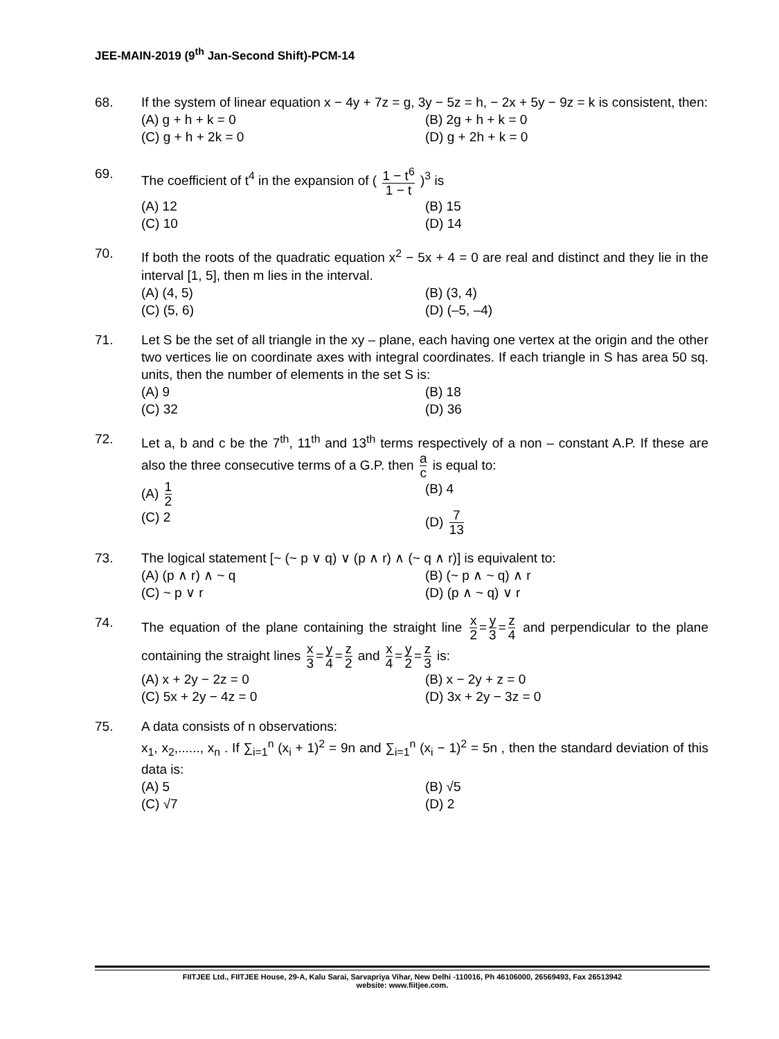JEE-MAIN-2019 (9<sup>th</sup> Jan-Second Shift)-PCM-14
68. If the system of linear equation x − 4y + 7z = g, 3y − 5z = h, − 2x + 5y − 9z = k is consistent, then:
(A) g + h + k = 0
(B) 2g + h + k = 0
(C) g + h + 2k = 0
(D) g + 2h + k = 0
69. The coefficient of t<sup>4</sup> in the expansion of ( 1 − t<sup>6</sup> 1 − t )<sup>3</sup> is
(A) 12
(B) 15
(C) 10
(D) 14
70. If both the roots of the quadratic equation x<sup>2</sup> − 5x + 4 = 0 are real and distinct and they lie in the interval [1, 5], then m lies in the interval.
(A) (4, 5)
(B) (3, 4)
(C) (5, 6)
(D) (–5, –4)
71. Let S be the set of all triangle in the xy – plane, each having one vertex at the origin and the other two vertices lie on coordinate axes with integral coordinates. If each triangle in S has area 50 sq. units, then the number of elements in the set S is:
(A) 9
(B) 18
(C) 32
(D) 36
72. Let a, b and c be the 7<sup>th</sup>, 11<sup>th</sup> and 13<sup>th</sup> terms respectively of a non – constant A.P. If these are also the three consecutive terms of a G.P. then a c is equal to:
(A) 1 2
(B) 4
(C) 2
(D) 7 13
73. The logical statement [~ (~ p ∨ q) ∨ (p ∧ r) ∧ (~ q ∧ r)] is equivalent to:
(A) (p ∧ r) ∧ ~ q
(B) (~ p ∧ ~ q) ∧ r
(C) ~ p ∨ r
(D) (p ∧ ~ q) ∨ r
74. The equation of the plane containing the straight line x 2 = y 3 = z 4 and perpendicular to the plane containing the straight lines x 3 = y 4 = z 2 and x 4 = y 2 = z 3 is:
(A) x + 2y − 2z = 0
(B) x − 2y + z = 0
(C) 5x + 2y − 4z = 0
(D) 3x + 2y − 3z = 0
75. A data consists of n observations:
x<sub>1</sub>, x<sub>2</sub>,......, x<sub>n</sub> . If ∑<sub>i=1</sub><sup>n</sup> (x<sub>i</sub> + 1)<sup>2</sup> = 9n and ∑<sub>i=1</sub><sup>n</sup> (x<sub>i</sub> − 1)<sup>2</sup> = 5n , then the standard deviation of this data is:
(A) 5
(B) √5
(C) √7
(D) 2
FIITJEE Ltd., FIITJEE House, 29-A, Kalu Sarai, Sarvapriya Vihar, New Delhi -110016, Ph 46106000, 26569493, Fax 26513942
website: www.fiitjee.com.